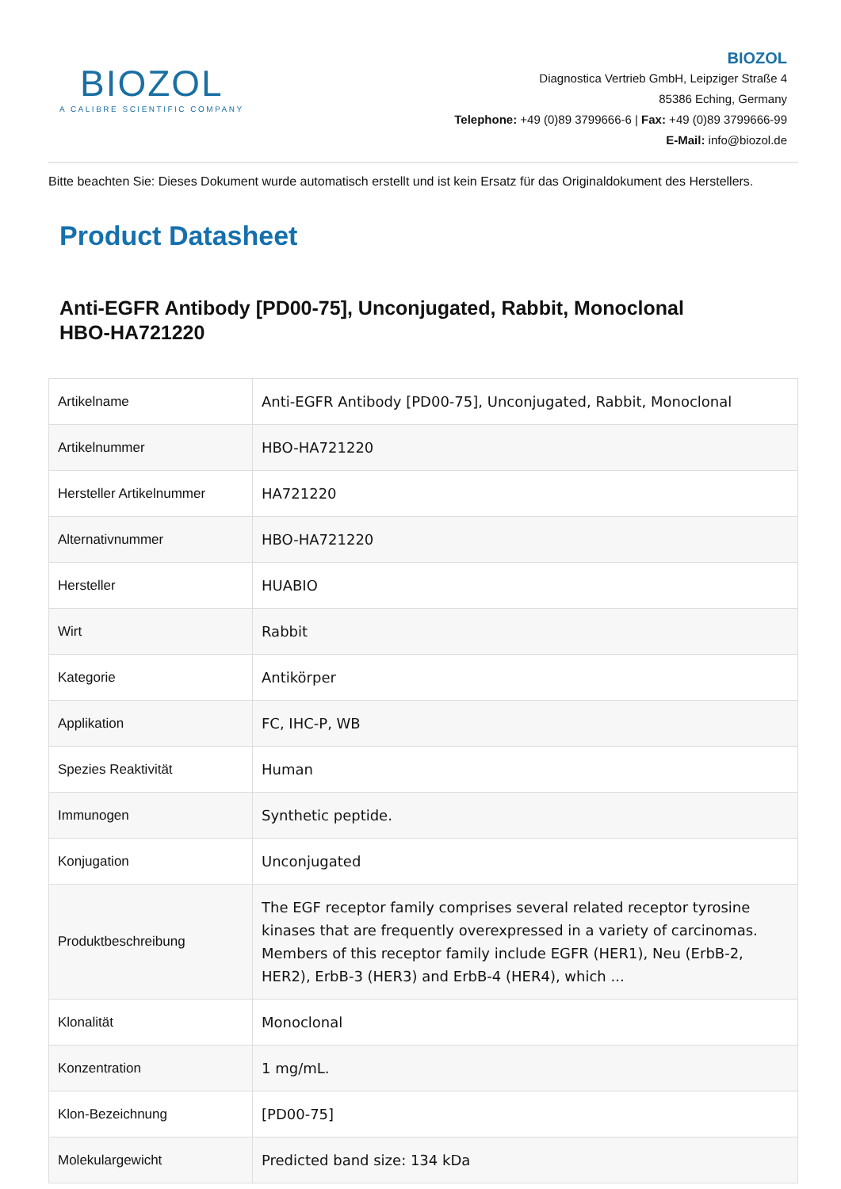BIOZOL
A CALIBRE SCIENTIFIC COMPANY
BIOZOL
Diagnostica Vertrieb GmbH, Leipziger Straße 4
85386 Eching, Germany
Telephone: +49 (0)89 3799666-6 | Fax: +49 (0)89 3799666-99
E-Mail: info@biozol.de
Bitte beachten Sie: Dieses Dokument wurde automatisch erstellt und ist kein Ersatz für das Originaldokument des Herstellers.
Product Datasheet
Anti-EGFR Antibody [PD00-75], Unconjugated, Rabbit, Monoclonal
HBO-HA721220
| Artikelname | Anti-EGFR Antibody [PD00-75], Unconjugated, Rabbit, Monoclonal |
| Artikelnummer | HBO-HA721220 |
| Hersteller Artikelnummer | HA721220 |
| Alternativnummer | HBO-HA721220 |
| Hersteller | HUABIO |
| Wirt | Rabbit |
| Kategorie | Antikörper |
| Applikation | FC, IHC-P, WB |
| Spezies Reaktivität | Human |
| Immunogen | Synthetic peptide. |
| Konjugation | Unconjugated |
| Produktbeschreibung | The EGF receptor family comprises several related receptor tyrosine kinases that are frequently overexpressed in a variety of carcinomas. Members of this receptor family include EGFR (HER1), Neu (ErbB-2, HER2), ErbB-3 (HER3) and ErbB-4 (HER4), which ... |
| Klonalität | Monoclonal |
| Konzentration | 1 mg/mL. |
| Klon-Bezeichnung | [PD00-75] |
| Molekulargewicht | Predicted band size: 134 kDa |